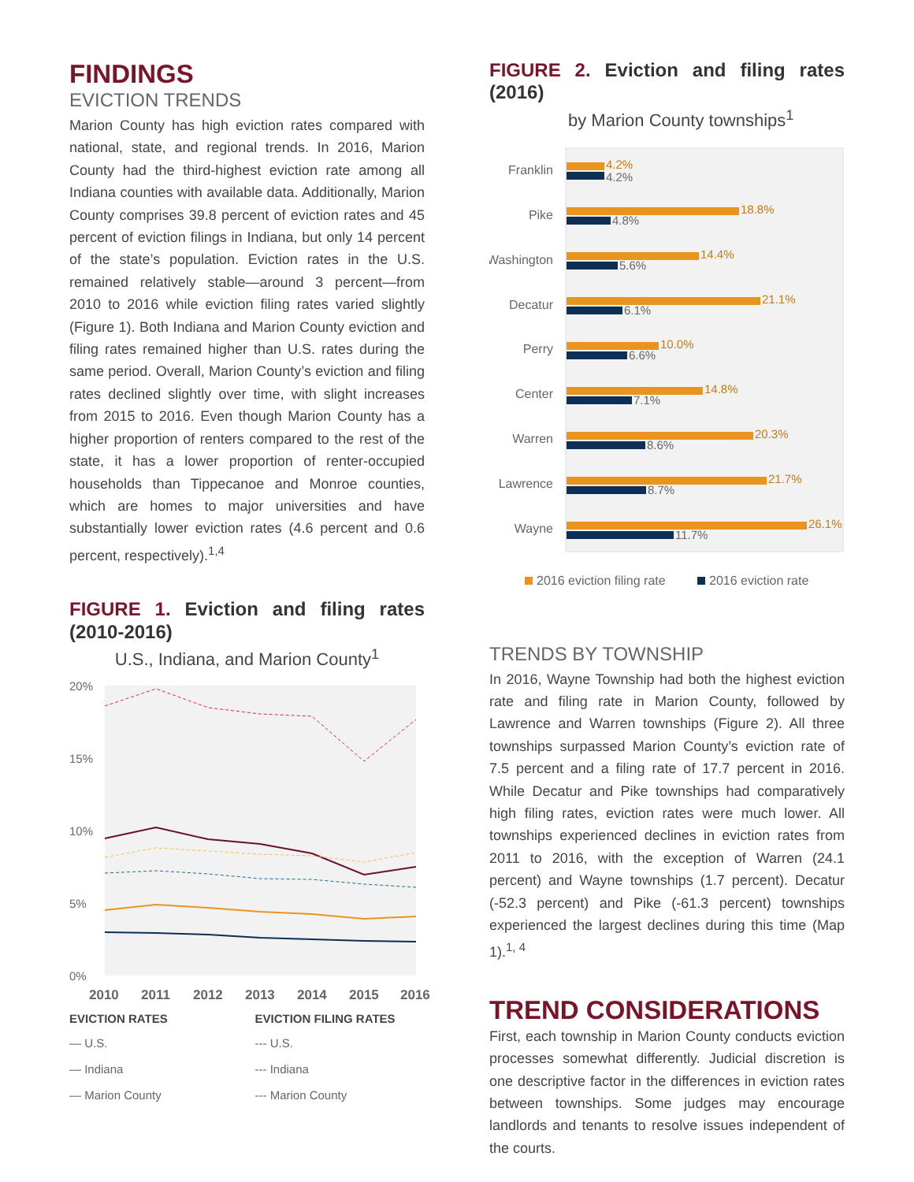FINDINGS
EVICTION TRENDS
Marion County has high eviction rates compared with national, state, and regional trends. In 2016, Marion County had the third-highest eviction rate among all Indiana counties with available data. Additionally, Marion County comprises 39.8 percent of eviction rates and 45 percent of eviction filings in Indiana, but only 14 percent of the state’s population. Eviction rates in the U.S. remained relatively stable—around 3 percent—from 2010 to 2016 while eviction filing rates varied slightly (Figure 1). Both Indiana and Marion County eviction and filing rates remained higher than U.S. rates during the same period. Overall, Marion County’s eviction and filing rates declined slightly over time, with slight increases from 2015 to 2016. Even though Marion County has a higher proportion of renters compared to the rest of the state, it has a lower proportion of renter-occupied households than Tippecanoe and Monroe counties, which are homes to major universities and have substantially lower eviction rates (4.6 percent and 0.6 percent, respectively).<sup>1,4</sup>
FIGURE 1. Eviction and filing rates (2010-2016)
U.S., Indiana, and Marion County<sup>1</sup>
20%
15%
10%
5%
0%
2010
2011
2012
2013
2014
2015
2016
EVICTION RATES
— U.S.
— Indiana
— Marion County
EVICTION FILING RATES
--- U.S.
--- Indiana
--- Marion County
FIGURE 2. Eviction and filing rates (2016)
by Marion County townships<sup>1</sup>
Franklin
Pike
Washington
Decatur
Perry
Center
Warren
Lawrence
Wayne
4.2%
4.2%
18.8%
4.8%
14.4%
5.6%
21.1%
6.1%
10.0%
6.6%
14.8%
7.1%
20.3%
8.6%
21.7%
8.7%
26.1%
11.7%
2016 eviction filing rate
2016 eviction rate
TRENDS BY TOWNSHIP
In 2016, Wayne Township had both the highest eviction rate and filing rate in Marion County, followed by Lawrence and Warren townships (Figure 2). All three townships surpassed Marion County’s eviction rate of 7.5 percent and a filing rate of 17.7 percent in 2016. While Decatur and Pike townships had comparatively high filing rates, eviction rates were much lower. All townships experienced declines in eviction rates from 2011 to 2016, with the exception of Warren (24.1 percent) and Wayne townships (1.7 percent). Decatur (-52.3 percent) and Pike (-61.3 percent) townships experienced the largest declines during this time (Map 1).<sup>1, 4</sup>
TREND CONSIDERATIONS
First, each township in Marion County conducts eviction processes somewhat differently. Judicial discretion is one descriptive factor in the differences in eviction rates between townships. Some judges may encourage landlords and tenants to resolve issues independent of the courts.